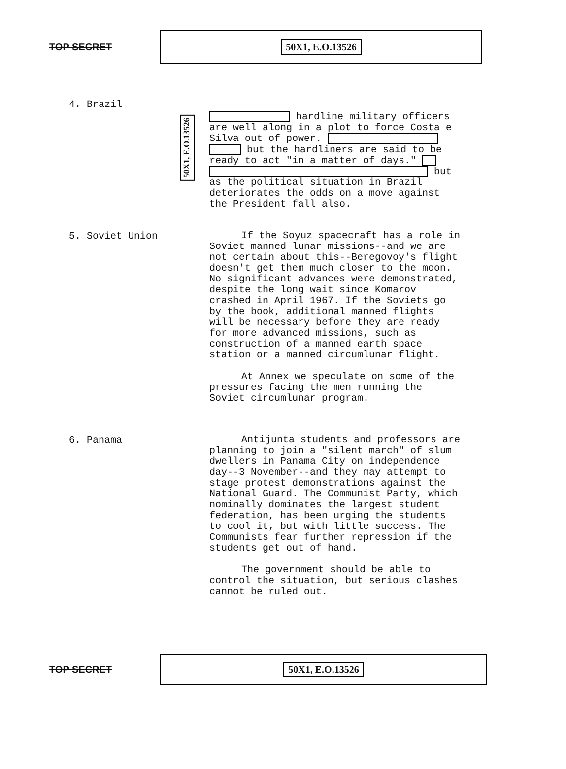TOP SECRET
50X1, E.O.13526
4. Brazil
50X1, E.O.13526
hardline military officers are well along in a plot to force Costa e Silva out of power. but the hardliners are said to be ready to act "in a matter of days." but as the political situation in Brazil deteriorates the odds on a move against the President fall also.
5. Soviet Union
If the Soyuz spacecraft has a role in Soviet manned lunar missions--and we are not certain about this--Beregovoy's flight doesn't get them much closer to the moon. No significant advances were demonstrated, despite the long wait since Komarov crashed in April 1967. If the Soviets go by the book, additional manned flights will be necessary before they are ready for more advanced missions, such as construction of a manned earth space station or a manned circumlunar flight.
At Annex we speculate on some of the pressures facing the men running the Soviet circumlunar program.
6. Panama
Antijunta students and professors are planning to join a "silent march" of slum dwellers in Panama City on independence day--3 November--and they may attempt to stage protest demonstrations against the National Guard. The Communist Party, which nominally dominates the largest student federation, has been urging the students to cool it, but with little success. The Communists fear further repression if the students get out of hand.
The government should be able to control the situation, but serious clashes cannot be ruled out.
TOP SECRET
50X1, E.O.13526